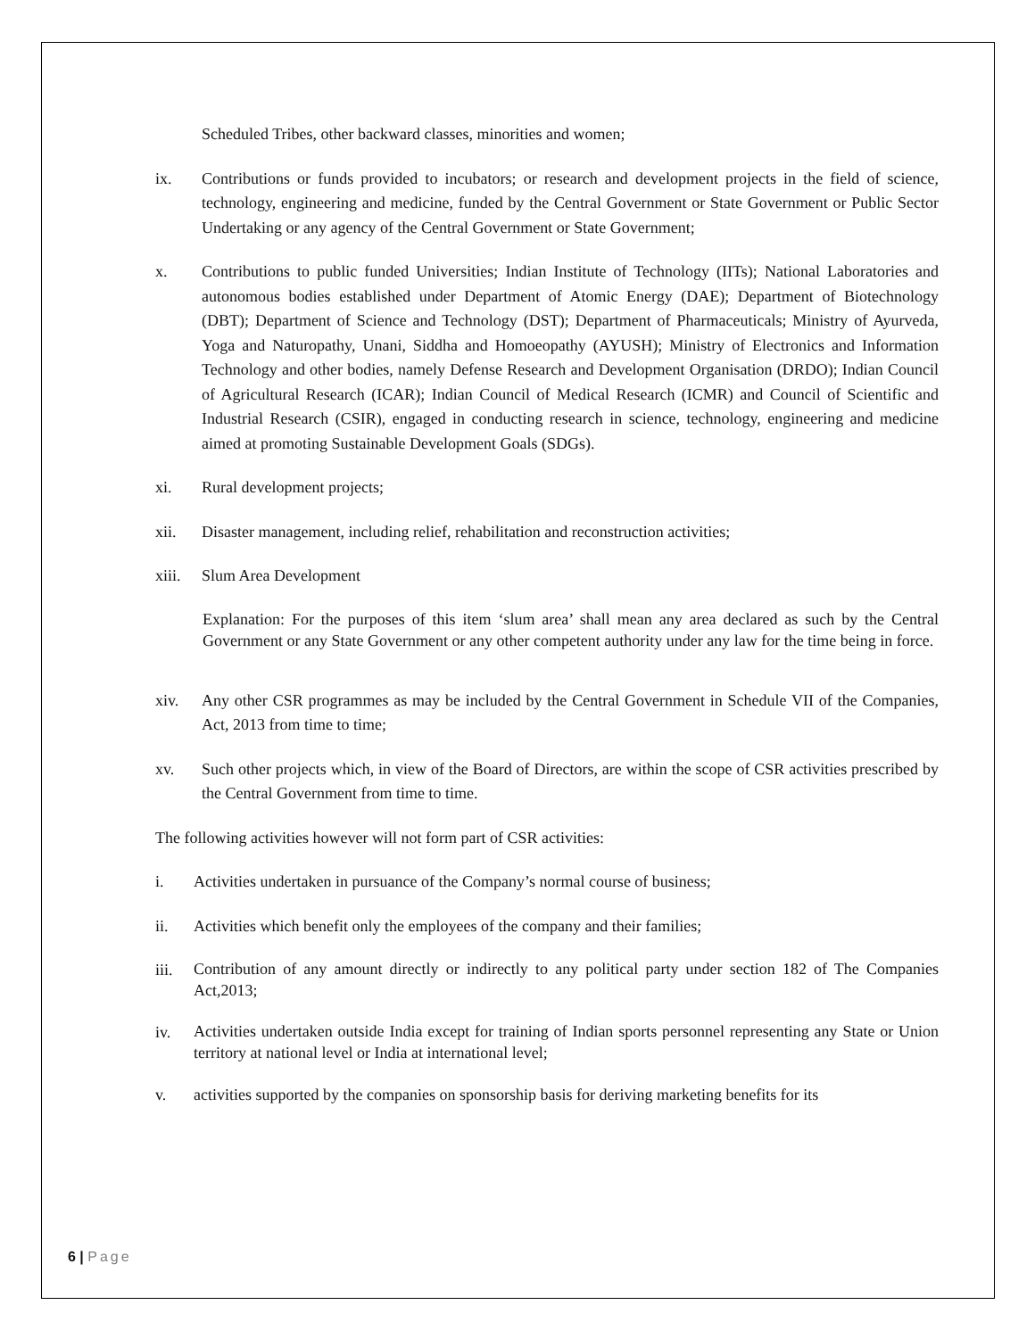Scheduled Tribes, other backward classes, minorities and women;
ix. Contributions or funds provided to incubators; or research and development projects in the field of science, technology, engineering and medicine, funded by the Central Government or State Government or Public Sector Undertaking or any agency of the Central Government or State Government;
x. Contributions to public funded Universities; Indian Institute of Technology (IITs); National Laboratories and autonomous bodies established under Department of Atomic Energy (DAE); Department of Biotechnology (DBT); Department of Science and Technology (DST); Department of Pharmaceuticals; Ministry of Ayurveda, Yoga and Naturopathy, Unani, Siddha and Homoeopathy (AYUSH); Ministry of Electronics and Information Technology and other bodies, namely Defense Research and Development Organisation (DRDO); Indian Council of Agricultural Research (ICAR); Indian Council of Medical Research (ICMR) and Council of Scientific and Industrial Research (CSIR), engaged in conducting research in science, technology, engineering and medicine aimed at promoting Sustainable Development Goals (SDGs).
xi. Rural development projects;
xii. Disaster management, including relief, rehabilitation and reconstruction activities;
xiii.
Slum Area Development
Explanation: For the purposes of this item ‘slum area’ shall mean any area declared as such by the Central Government or any State Government or any other competent authority under any law for the time being in force.
xiv. Any other CSR programmes as may be included by the Central Government in Schedule VII of the Companies, Act, 2013 from time to time;
xv. Such other projects which, in view of the Board of Directors, are within the scope of CSR activities prescribed by the Central Government from time to time.
The following activities however will not form part of CSR activities:
i. Activities undertaken in pursuance of the Company’s normal course of business;
ii. Activities which benefit only the employees of the company and their families;
iii.
Contribution of any amount directly or indirectly to any political party under section 182 of The Companies Act,2013;
iv.
Activities undertaken outside India except for training of Indian sports personnel representing any State or Union territory at national level or India at international level;
v. activities supported by the companies on sponsorship basis for deriving marketing benefits for its
6 | Page